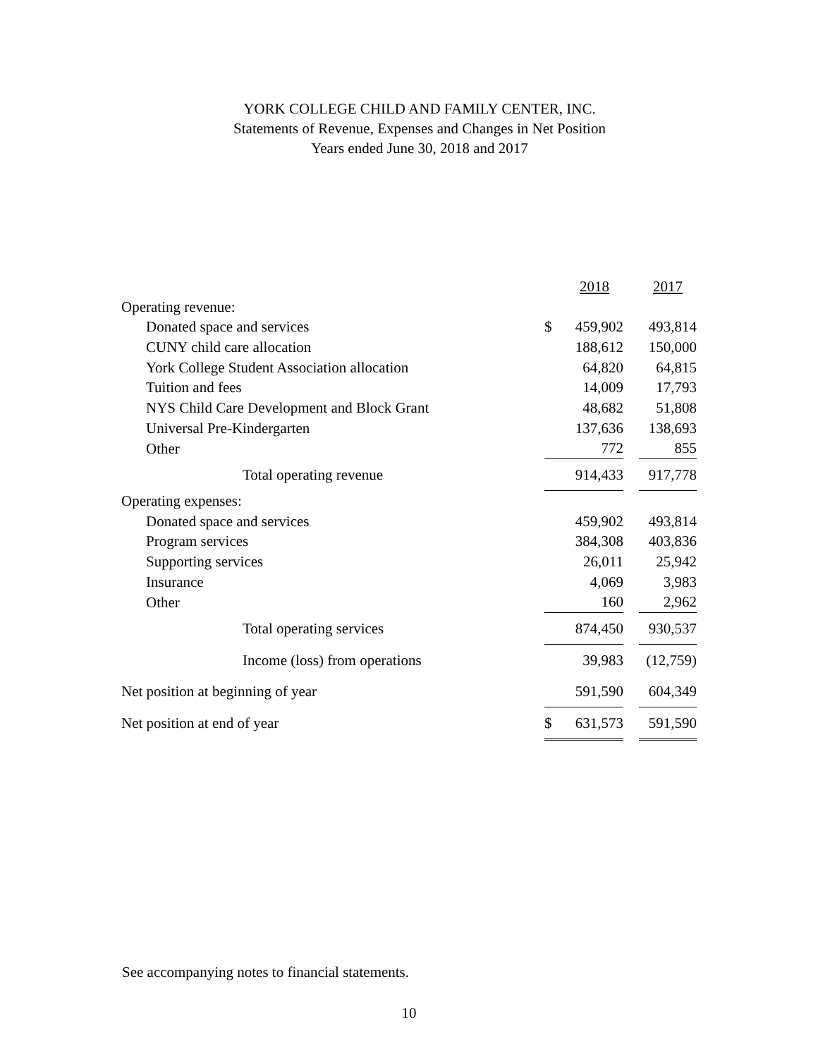YORK COLLEGE CHILD AND FAMILY CENTER, INC.
Statements of Revenue, Expenses and Changes in Net Position
Years ended June 30, 2018 and 2017
| | | 2018 | | 2017 |
| --- | --- | --- | --- | --- |
| Operating revenue: | | | | |
| Donated space and services | $ | 459,902 | | 493,814 |
| CUNY child care allocation | | 188,612 | | 150,000 |
| York College Student Association allocation | | 64,820 | | 64,815 |
| Tuition and fees | | 14,009 | | 17,793 |
| NYS Child Care Development and Block Grant | | 48,682 | | 51,808 |
| Universal Pre-Kindergarten | | 137,636 | | 138,693 |
| Other | | 772 | | 855 |
| Total operating revenue | | 914,433 | | 917,778 |
| Operating expenses: | | | | |
| Donated space and services | | 459,902 | | 493,814 |
| Program services | | 384,308 | | 403,836 |
| Supporting services | | 26,011 | | 25,942 |
| Insurance | | 4,069 | | 3,983 |
| Other | | 160 | | 2,962 |
| Total operating services | | 874,450 | | 930,537 |
| Income (loss) from operations | | 39,983 | | (12,759) |
| Net position at beginning of year | | 591,590 | | 604,349 |
| Net position at end of year | $ | 631,573 | | 591,590 |
See accompanying notes to financial statements.
10